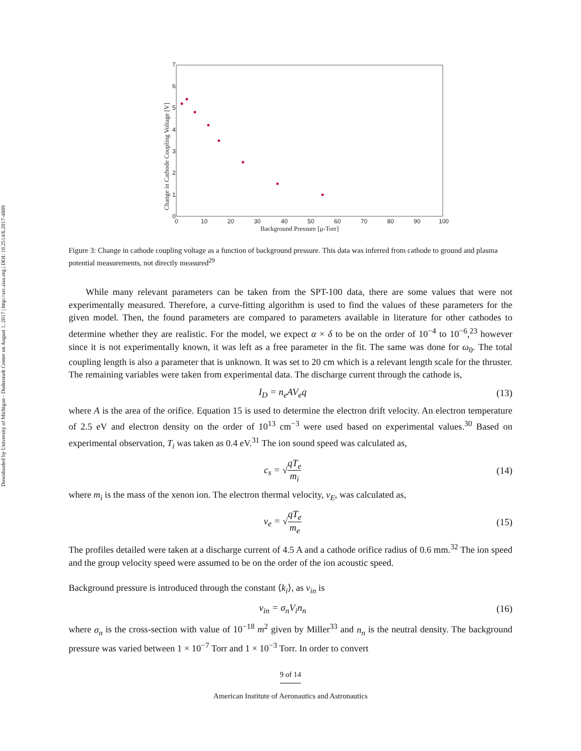Downloaded by University of Michigan - Duderstadt Center on August 1, 2017 | http://arc.aiaa.org | DOI: 10.2514/6.2017-4889
0
1
2
3
4
5
6
7
0
10
20
30
40
50
60
70
80
90
100
Background Pressure [μ-Torr]
Change in Cathode Coupling Voltage [V]
Figure 3: Change in cathode coupling voltage as a function of background pressure. This data was inferred from cathode to ground and plasma potential measurements, not directly measured<sup>29</sup>
While many relevant parameters can be taken from the SPT-100 data, there are some values that were not experimentally measured. Therefore, a curve-fitting algorithm is used to find the values of these parameters for the given model. Then, the found parameters are compared to parameters available in literature for other cathodes to determine whether they are realistic. For the model, we expect α × δ to be on the order of 10<sup>−4</sup> to 10<sup>−6</sup>,<sup>23</sup> however since it is not experimentally known, it was left as a free parameter in the fit. The same was done for ω<sub>0</sub>. The total coupling length is also a parameter that is unknown. It was set to 20 cm which is a relevant length scale for the thruster. The remaining variables were taken from experimental data. The discharge current through the cathode is,
I<sub>D</sub> = n<sub>e</sub>AV<sub>e</sub>q (13)
where A is the area of the orifice. Equation 15 is used to determine the electron drift velocity. An electron temperature of 2.5 eV and electron density on the order of 10<sup>13</sup> cm<sup>−3</sup> were used based on experimental values.<sup>30</sup> Based on experimental observation, T<sub>i</sub> was taken as 0.4 eV.<sup>31</sup> The ion sound speed was calculated as,
c<sub>s</sub> = √qT<sub>e</sub> m<sub>i</sub> (14)
where m<sub>i</sub> is the mass of the xenon ion. The electron thermal velocity, v<sub>E</sub>, was calculated as,
v<sub>e</sub> = √qT<sub>e</sub> m<sub>e</sub> (15)
The profiles detailed were taken at a discharge current of 4.5 A and a cathode orifice radius of 0.6 mm.<sup>32</sup> The ion speed and the group velocity speed were assumed to be on the order of the ion acoustic speed.
Background pressure is introduced through the constant ⟨k<sub>i</sub>⟩, as ν<sub>in</sub> is
ν<sub>in</sub> = σ<sub>n</sub>V<sub>i</sub>n<sub>n</sub> (16)
where σ<sub>n</sub> is the cross-section with value of 10<sup>−18</sup> m<sup>2</sup> given by Miller<sup>33</sup> and n<sub>n</sub> is the neutral density. The background pressure was varied between 1 × 10<sup>−7</sup> Torr and 1 × 10<sup>−3</sup> Torr. In order to convert
9 of 14
American Institute of Aeronautics and Astronautics